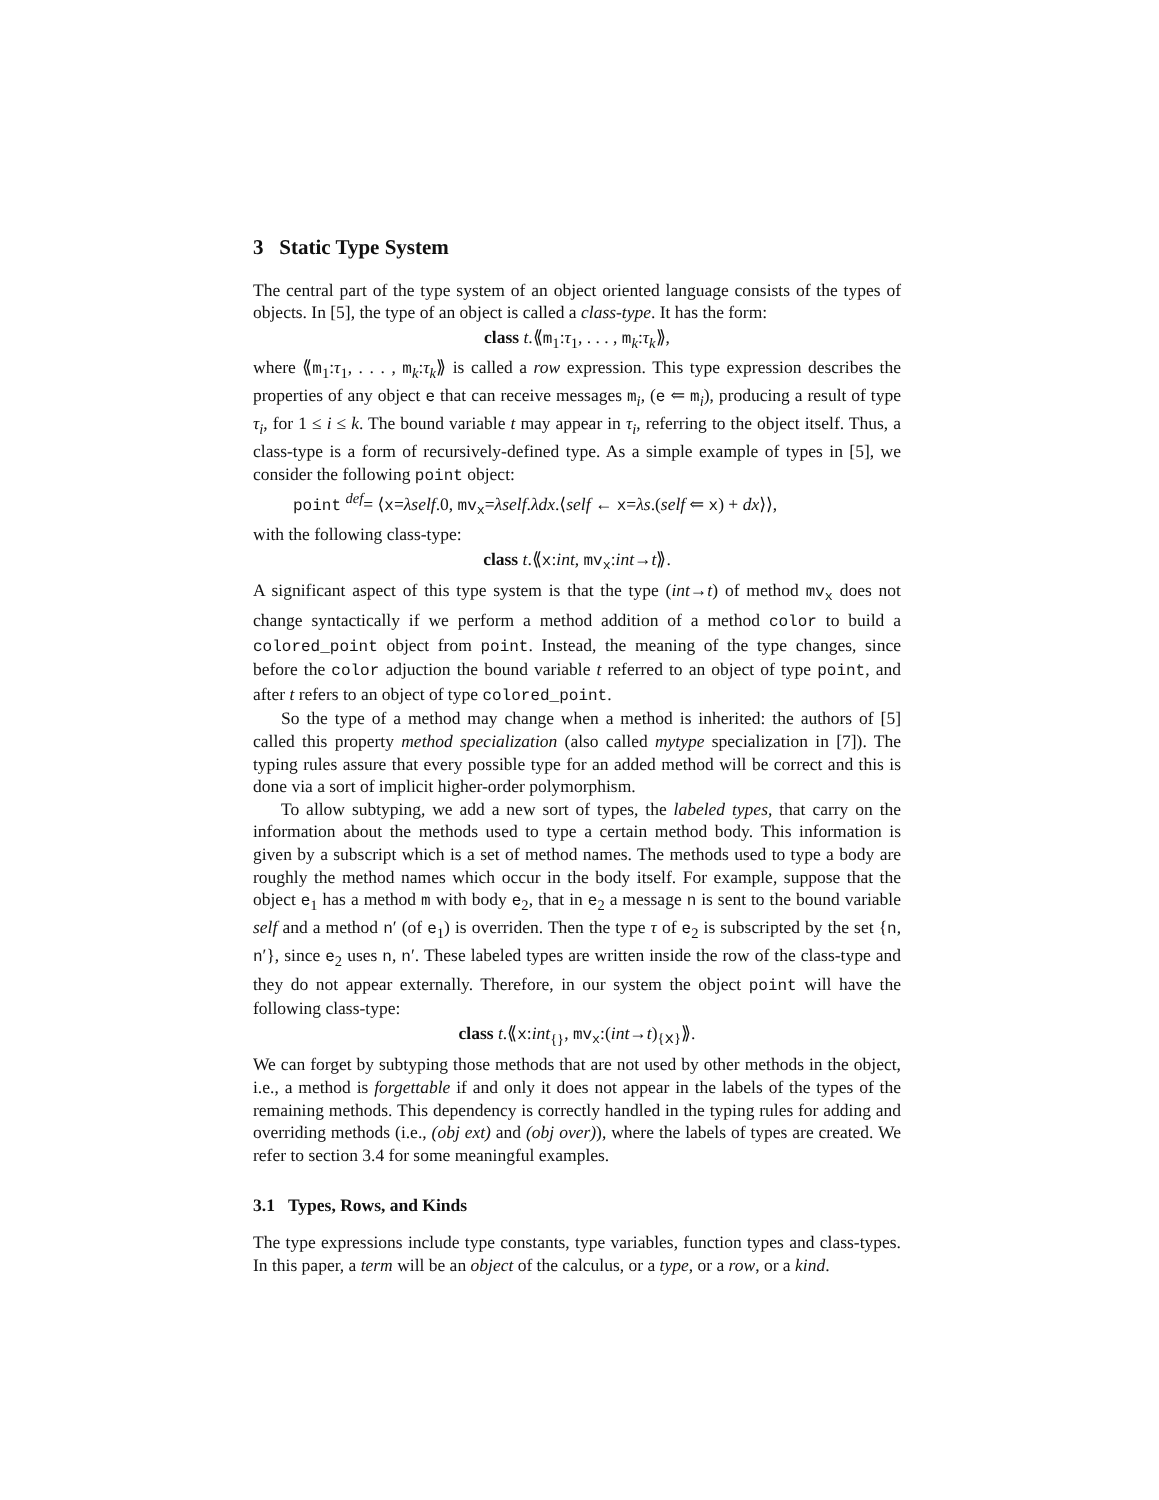3 Static Type System
The central part of the type system of an object oriented language consists of the types of objects. In [5], the type of an object is called a class-type. It has the form:
class t.⟪m<sub>1</sub>:τ<sub>1</sub>, . . . , m<sub>k</sub>:τ<sub>k</sub>⟫,
where ⟪m<sub>1</sub>:τ<sub>1</sub>, . . . , m<sub>k</sub>:τ<sub>k</sub>⟫ is called a row expression. This type expression describes the properties of any object e that can receive messages m<sub>i</sub>, (e ⇐ m<sub>i</sub>), producing a result of type τ<sub>i</sub>, for 1 ≤ i ≤ k. The bound variable t may appear in τ<sub>i</sub>, referring to the object itself. Thus, a class-type is a form of recursively-defined type. As a simple example of types in [5], we consider the following point object:
point <sup>def</sup>= ⟨x=λself.0, mv<sub>x</sub>=λself.λdx.⟨self ← x=λs.(self ⇐ x) + dx⟩⟩,
with the following class-type:
class t.⟪x:int, mv<sub>x</sub>:int→t⟫.
A significant aspect of this type system is that the type (int→t) of method mv<sub>x</sub> does not change syntactically if we perform a method addition of a method color to build a colored_point object from point. Instead, the meaning of the type changes, since before the color adjuction the bound variable t referred to an object of type point, and after t refers to an object of type colored_point.
So the type of a method may change when a method is inherited: the authors of [5] called this property method specialization (also called mytype specialization in [7]). The typing rules assure that every possible type for an added method will be correct and this is done via a sort of implicit higher-order polymorphism.
To allow subtyping, we add a new sort of types, the labeled types, that carry on the information about the methods used to type a certain method body. This information is given by a subscript which is a set of method names. The methods used to type a body are roughly the method names which occur in the body itself. For example, suppose that the object e<sub>1</sub> has a method m with body e<sub>2</sub>, that in e<sub>2</sub> a message n is sent to the bound variable self and a method n′ (of e<sub>1</sub>) is overriden. Then the type τ of e<sub>2</sub> is subscripted by the set {n, n′}, since e<sub>2</sub> uses n, n′. These labeled types are written inside the row of the class-type and they do not appear externally. Therefore, in our system the object point will have the following class-type:
class t.⟪x:int<sub>{}</sub>, mv<sub>x</sub>:(int→t)<sub>{x}</sub>⟫.
We can forget by subtyping those methods that are not used by other methods in the object, i.e., a method is forgettable if and only it does not appear in the labels of the types of the remaining methods. This dependency is correctly handled in the typing rules for adding and overriding methods (i.e., (obj ext) and (obj over)), where the labels of types are created. We refer to section 3.4 for some meaningful examples.
3.1 Types, Rows, and Kinds
The type expressions include type constants, type variables, function types and class-types. In this paper, a term will be an object of the calculus, or a type, or a row, or a kind.